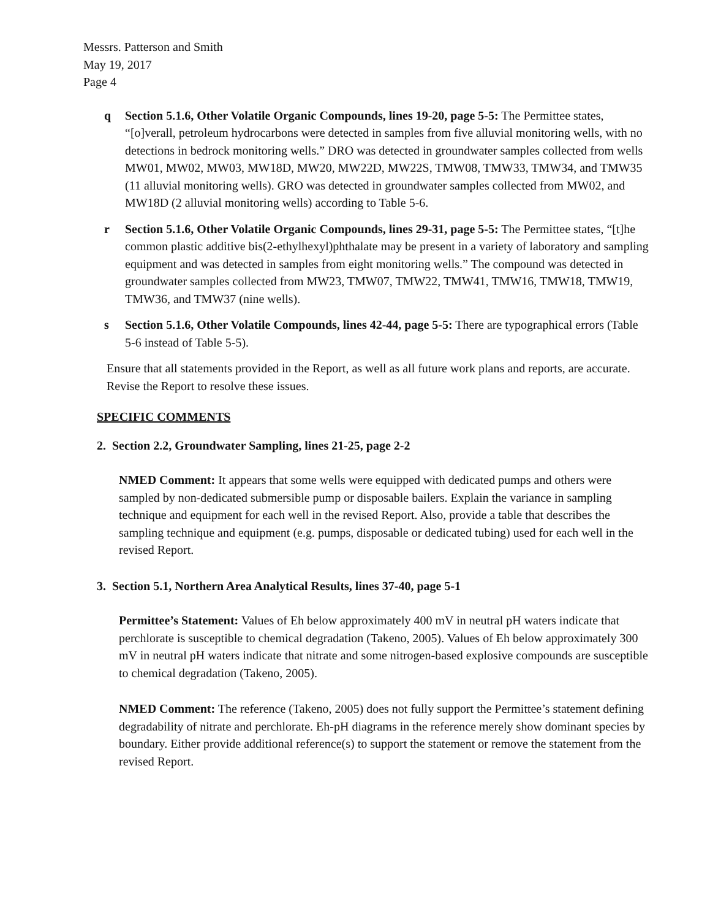Messrs. Patterson and Smith
May 19, 2017
Page 4
q Section 5.1.6, Other Volatile Organic Compounds, lines 19-20, page 5-5: The Permittee states, “[o]verall, petroleum hydrocarbons were detected in samples from five alluvial monitoring wells, with no detections in bedrock monitoring wells.” DRO was detected in groundwater samples collected from wells MW01, MW02, MW03, MW18D, MW20, MW22D, MW22S, TMW08, TMW33, TMW34, and TMW35 (11 alluvial monitoring wells). GRO was detected in groundwater samples collected from MW02, and MW18D (2 alluvial monitoring wells) according to Table 5-6.
r Section 5.1.6, Other Volatile Organic Compounds, lines 29-31, page 5-5: The Permittee states, “[t]he common plastic additive bis(2-ethylhexyl)phthalate may be present in a variety of laboratory and sampling equipment and was detected in samples from eight monitoring wells.” The compound was detected in groundwater samples collected from MW23, TMW07, TMW22, TMW41, TMW16, TMW18, TMW19, TMW36, and TMW37 (nine wells).
s Section 5.1.6, Other Volatile Compounds, lines 42-44, page 5-5: There are typographical errors (Table 5-6 instead of Table 5-5).
Ensure that all statements provided in the Report, as well as all future work plans and reports, are accurate. Revise the Report to resolve these issues.
SPECIFIC COMMENTS
2. Section 2.2, Groundwater Sampling, lines 21-25, page 2-2
NMED Comment: It appears that some wells were equipped with dedicated pumps and others were sampled by non-dedicated submersible pump or disposable bailers. Explain the variance in sampling technique and equipment for each well in the revised Report. Also, provide a table that describes the sampling technique and equipment (e.g. pumps, disposable or dedicated tubing) used for each well in the revised Report.
3. Section 5.1, Northern Area Analytical Results, lines 37-40, page 5-1
Permittee’s Statement: Values of Eh below approximately 400 mV in neutral pH waters indicate that perchlorate is susceptible to chemical degradation (Takeno, 2005). Values of Eh below approximately 300 mV in neutral pH waters indicate that nitrate and some nitrogen-based explosive compounds are susceptible to chemical degradation (Takeno, 2005).
NMED Comment: The reference (Takeno, 2005) does not fully support the Permittee’s statement defining degradability of nitrate and perchlorate. Eh-pH diagrams in the reference merely show dominant species by boundary. Either provide additional reference(s) to support the statement or remove the statement from the revised Report.